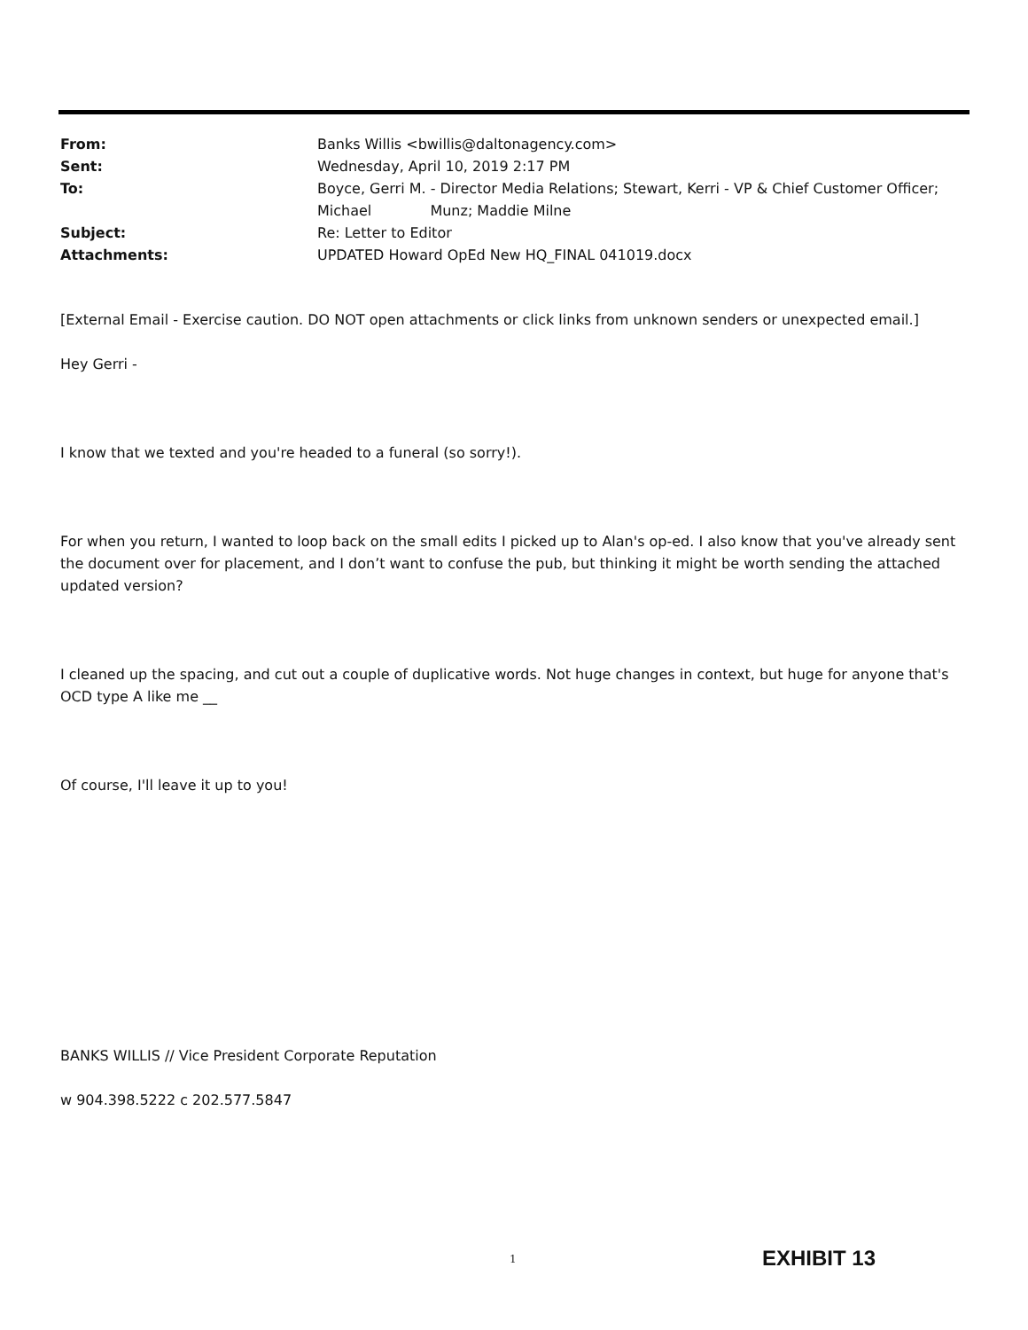From: Banks Willis <bwillis@daltonagency.com>
Sent: Wednesday, April 10, 2019 2:17 PM
To: Boyce, Gerri M. - Director Media Relations; Stewart, Kerri - VP & Chief Customer Officer; Michael Munz; Maddie Milne
Subject: Re: Letter to Editor
Attachments: UPDATED Howard OpEd New HQ_FINAL 041019.docx
[External Email - Exercise caution. DO NOT open attachments or click links from unknown senders or unexpected email.]
Hey Gerri -
I know that we texted and you're headed to a funeral (so sorry!).
For when you return, I wanted to loop back on the small edits I picked up to Alan's op-ed. I also know that you've already sent the document over for placement, and I don’t want to confuse the pub, but thinking it might be worth sending the attached updated version?
I cleaned up the spacing, and cut out a couple of duplicative words. Not huge changes in context, but huge for anyone that's OCD type A like me __
Of course, I'll leave it up to you!
BANKS WILLIS // Vice President Corporate Reputation
w 904.398.5222 c 202.577.5847
1 EXHIBIT 13